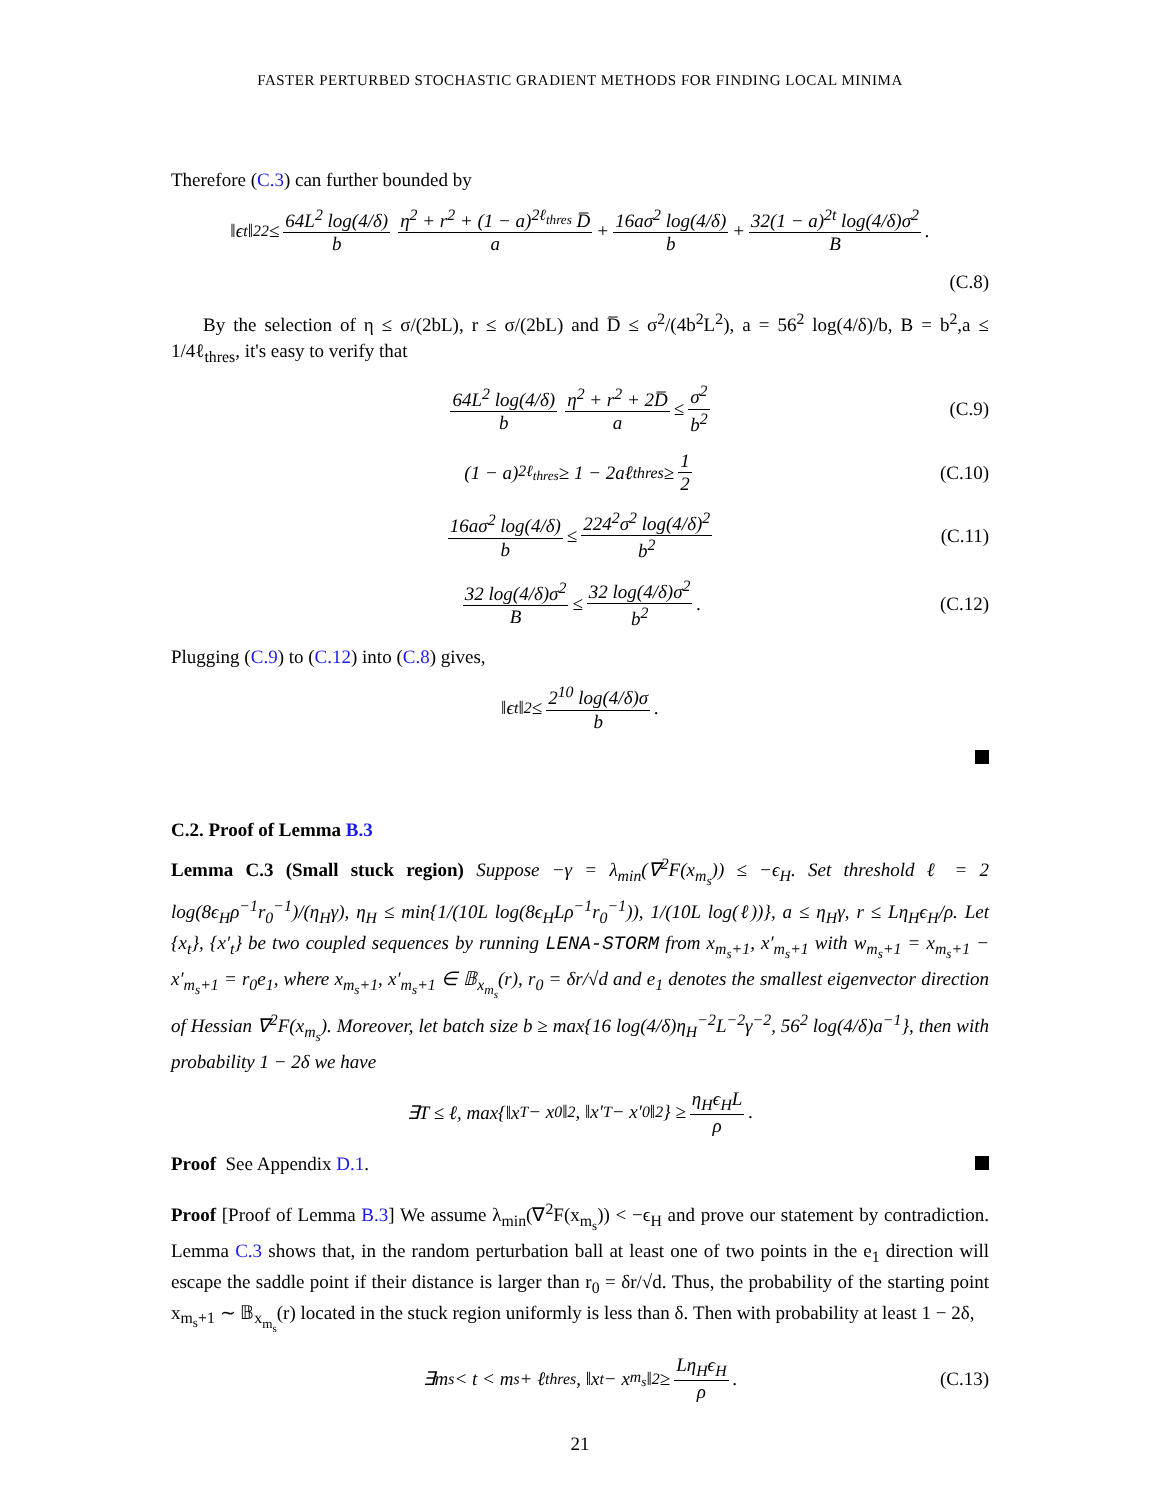FASTER PERTURBED STOCHASTIC GRADIENT METHODS FOR FINDING LOCAL MINIMA
Therefore (C.3) can further bounded by
‖ϵ<sub>t</sub>‖<sub>2</sub><sup>2</sup> ≤ 64L<sup>2</sup> log(4/δ) b η<sup>2</sup> + r<sup>2</sup> + (1 − a)<sup>2ℓ<sub>thres</sub></sup> D̅ a + 16aσ<sup>2</sup> log(4/δ) b + 32(1 − a)<sup>2t</sup> log(4/δ)σ<sup>2</sup> B.
(C.8)
By the selection of η ≤ σ/(2bL), r ≤ σ/(2bL) and D̅ ≤ σ<sup>2</sup>/(4b<sup>2</sup>L<sup>2</sup>), a = 56<sup>2</sup> log(4/δ)/b, B = b<sup>2</sup>,a ≤ 1/4ℓ<sub>thres</sub>, it's easy to verify that
64L<sup>2</sup> log(4/δ) b η<sup>2</sup> + r<sup>2</sup> + 2D̅ a ≤ σ<sup>2</sup> b<sup>2</sup> (C.9)
(1 − a)<sup>2ℓ<sub>thres</sub></sup> ≥ 1 − 2aℓ<sub>thres</sub> ≥ 1 2 (C.10)
16aσ<sup>2</sup> log(4/δ) b ≤ 224<sup>2</sup>σ<sup>2</sup> log(4/δ)<sup>2</sup> b<sup>2</sup> (C.11)
32 log(4/δ)σ<sup>2</sup> B ≤ 32 log(4/δ)σ<sup>2</sup> b<sup>2</sup>. (C.12)
Plugging (C.9) to (C.12) into (C.8) gives,
‖ϵ<sub>t</sub>‖<sub>2</sub> ≤ 2<sup>10</sup> log(4/δ)σ b.
C.2. Proof of Lemma B.3
Lemma C.3 (Small stuck region) Suppose −γ = λ<sub>min</sub>(∇<sup>2</sup>F(x<sub>m<sub>s</sub></sub>)) ≤ −ϵ<sub>H</sub>. Set threshold ℓ = 2 log(8ϵ<sub>H</sub>ρ<sup>−1</sup>r<sub>0</sub><sup>−1</sup>)/(η<sub>H</sub>γ), η<sub>H</sub> ≤ min{1/(10L log(8ϵ<sub>H</sub>Lρ<sup>−1</sup>r<sub>0</sub><sup>−1</sup>)), 1/(10L log(ℓ))}, a ≤ η<sub>H</sub>γ, r ≤ Lη<sub>H</sub>ϵ<sub>H</sub>/ρ. Let {x<sub>t</sub>}, {x′<sub>t</sub>} be two coupled sequences by running LENA-STORM from x<sub>m<sub>s</sub>+1</sub>, x′<sub>m<sub>s</sub>+1</sub> with w<sub>m<sub>s</sub>+1</sub> = x<sub>m<sub>s</sub>+1</sub> − x′<sub>m<sub>s</sub>+1</sub> = r<sub>0</sub>e<sub>1</sub>, where x<sub>m<sub>s</sub>+1</sub>, x′<sub>m<sub>s</sub>+1</sub> ∈ 𝔹<sub>x<sub>m<sub>s</sub></sub></sub>(r), r<sub>0</sub> = δr/√d and e<sub>1</sub> denotes the smallest eigenvector direction of Hessian ∇<sup>2</sup>F(x<sub>m<sub>s</sub></sub>). Moreover, let batch size b ≥ max{16 log(4/δ)η<sub>H</sub><sup>−2</sup>L<sup>−2</sup>γ<sup>−2</sup>, 56<sup>2</sup> log(4/δ)a<sup>−1</sup>}, then with probability 1 − 2δ we have
∃T ≤ ℓ, max{‖x<sub>T</sub> − x<sub>0</sub>‖<sub>2</sub>, ‖x′<sub>T</sub> − x′<sub>0</sub>‖<sub>2</sub>} ≥ η<sub>H</sub>ϵ<sub>H</sub>L ρ.
Proof See Appendix D.1.
Proof [Proof of Lemma B.3] We assume λ<sub>min</sub>(∇<sup>2</sup>F(x<sub>m<sub>s</sub></sub>)) < −ϵ<sub>H</sub> and prove our statement by contradiction. Lemma C.3 shows that, in the random perturbation ball at least one of two points in the e<sub>1</sub> direction will escape the saddle point if their distance is larger than r<sub>0</sub> = δr/√d. Thus, the probability of the starting point x<sub>m<sub>s</sub>+1</sub> ∼ 𝔹<sub>x<sub>m<sub>s</sub></sub></sub>(r) located in the stuck region uniformly is less than δ. Then with probability at least 1 − 2δ,
∃m<sub>s</sub> < t < m<sub>s</sub> + ℓ<sub>thres</sub>, ‖x<sub>t</sub> − x<sub>m<sub>s</sub></sub>‖<sub>2</sub> ≥ Lη<sub>H</sub>ϵ<sub>H</sub> ρ. (C.13)
21